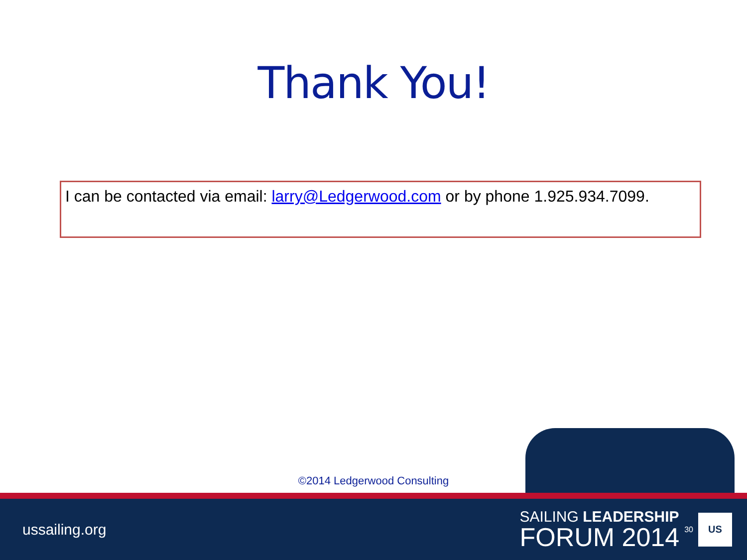Thank You!
I can be contacted via email: larry@Ledgerwood.com or by phone 1.925.934.7099.
©2014 Ledgerwood Consulting
ussailing.org
SAILING LEADERSHIP
FORUM 2014
30
US